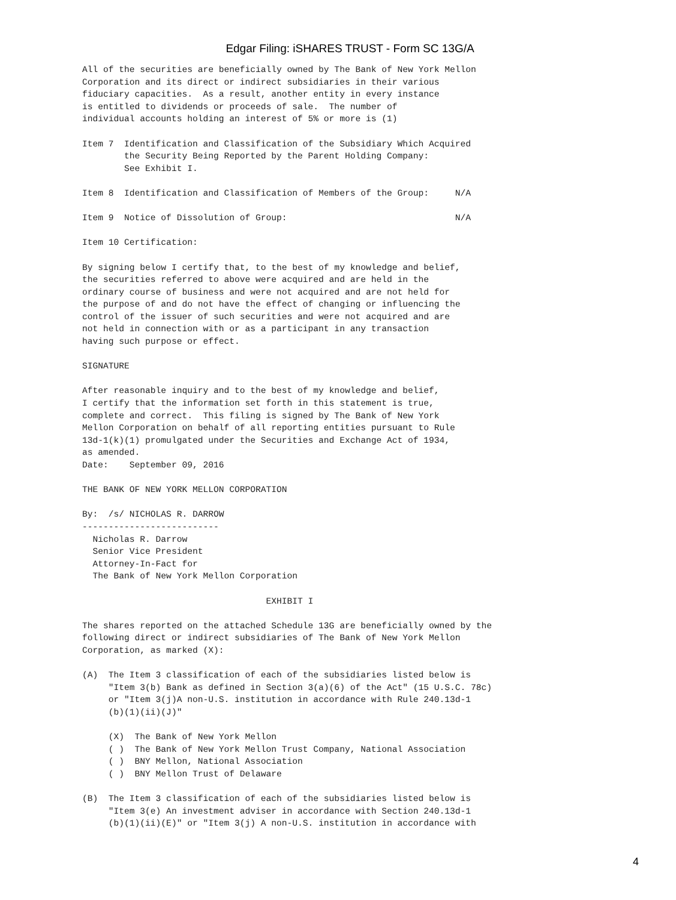Edgar Filing: iSHARES TRUST - Form SC 13G/A
All of the securities are beneficially owned by The Bank of New York Mellon
Corporation and its direct or indirect subsidiaries in their various
fiduciary capacities.  As a result, another entity in every instance
is entitled to dividends or proceeds of sale.  The number of
individual accounts holding an interest of 5% or more is (1)

Item 7  Identification and Classification of the Subsidiary Which Acquired
        the Security Being Reported by the Parent Holding Company:
        See Exhibit I.

Item 8  Identification and Classification of Members of the Group:     N/A

Item 9  Notice of Dissolution of Group:                                N/A

Item 10 Certification:

By signing below I certify that, to the best of my knowledge and belief,
the securities referred to above were acquired and are held in the
ordinary course of business and were not acquired and are not held for
the purpose of and do not have the effect of changing or influencing the
control of the issuer of such securities and were not acquired and are
not held in connection with or as a participant in any transaction
having such purpose or effect.

SIGNATURE

After reasonable inquiry and to the best of my knowledge and belief,
I certify that the information set forth in this statement is true,
complete and correct.  This filing is signed by The Bank of New York
Mellon Corporation on behalf of all reporting entities pursuant to Rule
13d-1(k)(1) promulgated under the Securities and Exchange Act of 1934,
as amended.
Date:    September 09, 2016

THE BANK OF NEW YORK MELLON CORPORATION

By:  /s/ NICHOLAS R. DARROW
--------------------------
  Nicholas R. Darrow
  Senior Vice President
  Attorney-In-Fact for
  The Bank of New York Mellon Corporation

                                   EXHIBIT I

The shares reported on the attached Schedule 13G are beneficially owned by the
following direct or indirect subsidiaries of The Bank of New York Mellon
Corporation, as marked (X):

(A)  The Item 3 classification of each of the subsidiaries listed below is
     "Item 3(b) Bank as defined in Section 3(a)(6) of the Act" (15 U.S.C. 78c)
     or "Item 3(j)A non-U.S. institution in accordance with Rule 240.13d-1
     (b)(1)(ii)(J)"

     (X)  The Bank of New York Mellon
     ( )  The Bank of New York Mellon Trust Company, National Association
     ( )  BNY Mellon, National Association
     ( )  BNY Mellon Trust of Delaware

(B)  The Item 3 classification of each of the subsidiaries listed below is
     "Item 3(e) An investment adviser in accordance with Section 240.13d-1
     (b)(1)(ii)(E)" or "Item 3(j) A non-U.S. institution in accordance with
4